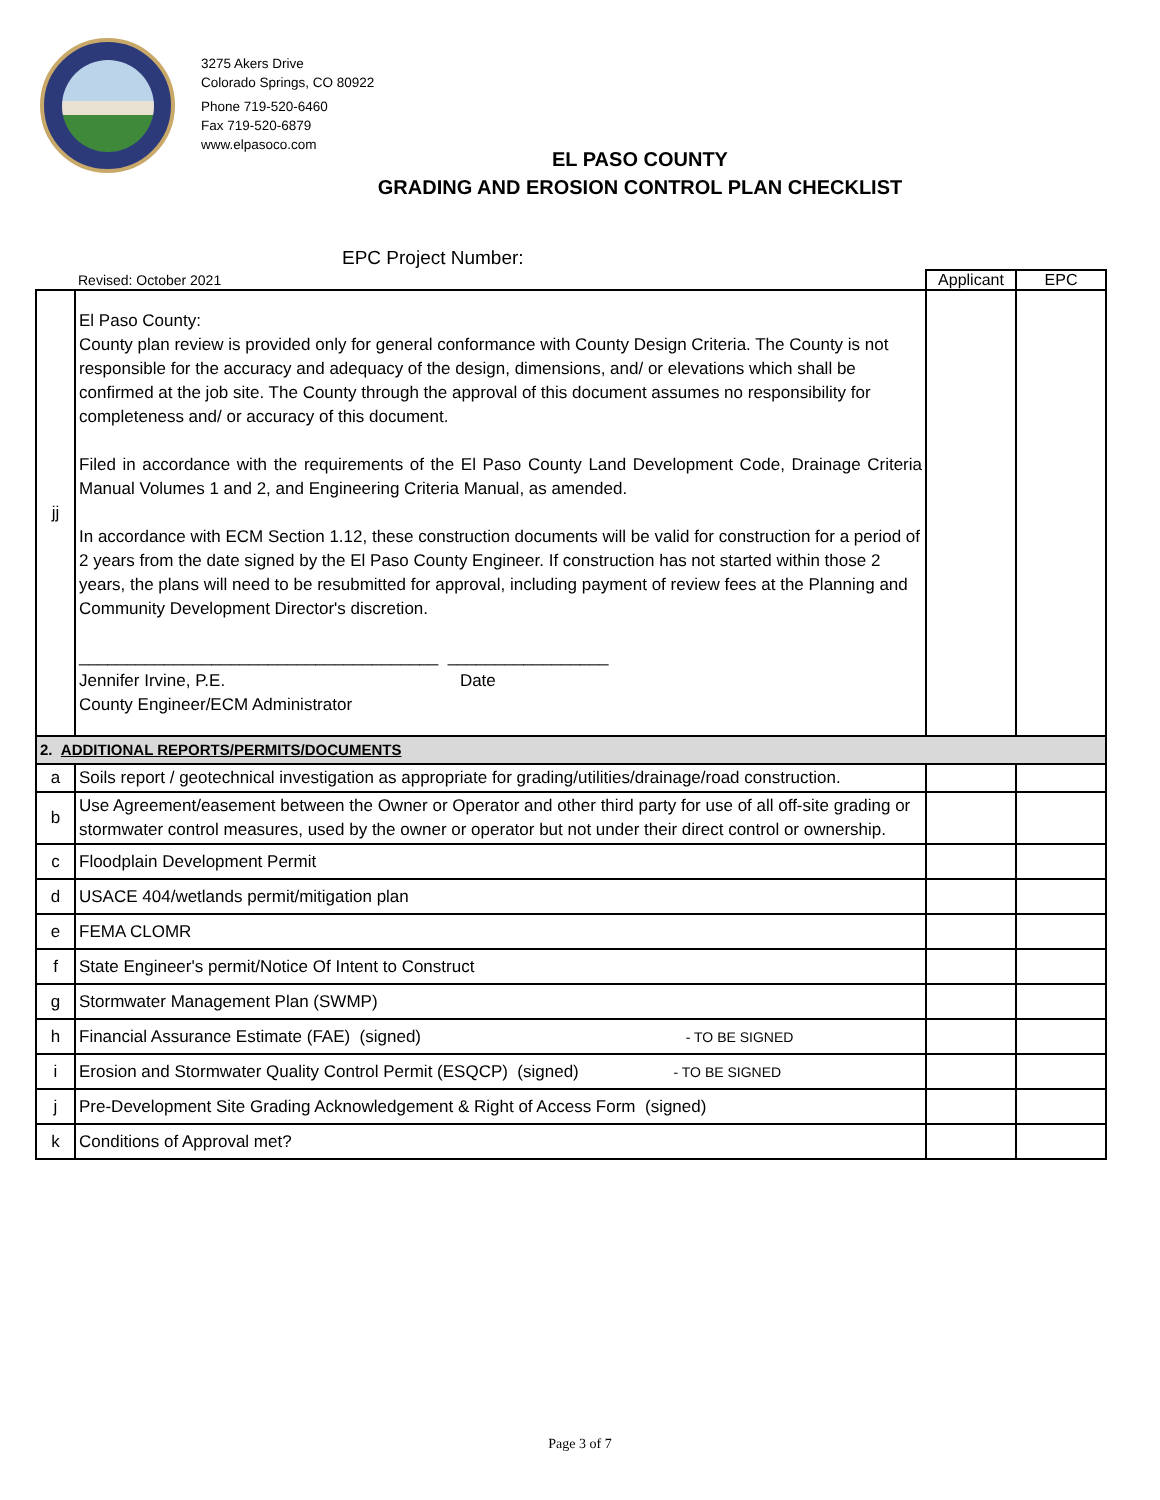3275 Akers Drive
Colorado Springs, CO 80922
Phone 719-520-6460
Fax 719-520-6879
www.elpasoco.com
EL PASO COUNTY
GRADING AND EROSION CONTROL PLAN CHECKLIST
EPC Project Number:
| | Revised: October 2021 | Applicant | EPC |
| jj | El Paso County: County plan review is provided only for general conformance with County Design Criteria. The County is not responsible for the accuracy and adequacy of the design, dimensions, and/ or elevations which shall be confirmed at the job site. The County through the approval of this document assumes no responsibility for completeness and/ or accuracy of this document. Filed in accordance with the requirements of the El Paso County Land Development Code, Drainage Criteria Manual Volumes 1 and 2, and Engineering Criteria Manual, as amended. In accordance with ECM Section 1.12, these construction documents will be valid for construction for a period of 2 years from the date signed by the El Paso County Engineer. If construction has not started within those 2 years, the plans will need to be resubmitted for approval, including payment of review fees at the Planning and Community Development Director's discretion. ______________________________________ _________________ Jennifer Irvine, P.E. Date County Engineer/ECM Administrator | | |
| 2. ADDITIONAL REPORTS/PERMITS/DOCUMENTS | | | |
| a | Soils report / geotechnical investigation as appropriate for grading/utilities/drainage/road construction. | | |
| b | Use Agreement/easement between the Owner or Operator and other third party for use of all off-site grading or stormwater control measures, used by the owner or operator but not under their direct control or ownership. | | |
| c | Floodplain Development Permit | | |
| d | USACE 404/wetlands permit/mitigation plan | | |
| e | FEMA CLOMR | | |
| f | State Engineer's permit/Notice Of Intent to Construct | | |
| g | Stormwater Management Plan (SWMP) | | |
| h | Financial Assurance Estimate (FAE) (signed) - TO BE SIGNED | | |
| i | Erosion and Stormwater Quality Control Permit (ESQCP) (signed) - TO BE SIGNED | | |
| j | Pre-Development Site Grading Acknowledgement & Right of Access Form (signed) | | |
| k | Conditions of Approval met? | | |
Page 3 of 7